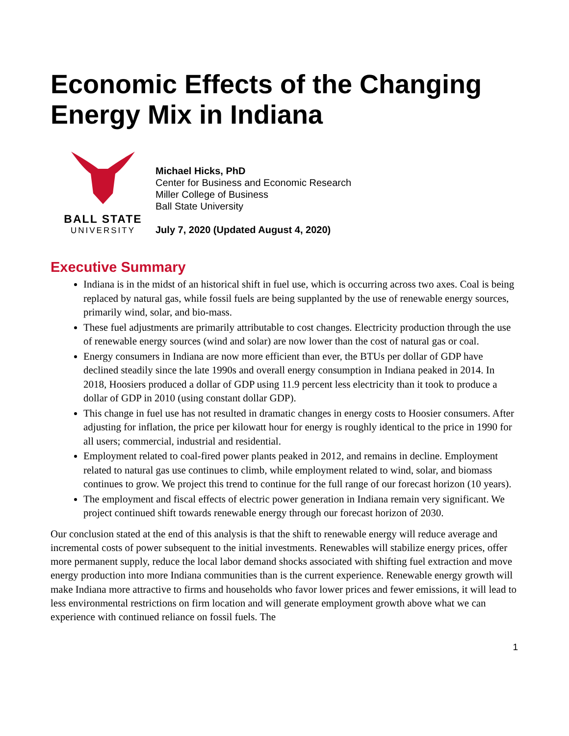Economic Effects of the Changing
Energy Mix in Indiana
BALL STATE
UNIVERSITY
Michael Hicks, PhD
Center for Business and Economic Research
Miller College of Business
Ball State University
July 7, 2020 (Updated August 4, 2020)
Executive Summary
Indiana is in the midst of an historical shift in fuel use, which is occurring across two axes. Coal is being replaced by natural gas, while fossil fuels are being supplanted by the use of renewable energy sources, primarily wind, solar, and bio-mass.
These fuel adjustments are primarily attributable to cost changes. Electricity production through the use of renewable energy sources (wind and solar) are now lower than the cost of natural gas or coal.
Energy consumers in Indiana are now more efficient than ever, the BTUs per dollar of GDP have declined steadily since the late 1990s and overall energy consumption in Indiana peaked in 2014. In 2018, Hoosiers produced a dollar of GDP using 11.9 percent less electricity than it took to produce a dollar of GDP in 2010 (using constant dollar GDP).
This change in fuel use has not resulted in dramatic changes in energy costs to Hoosier consumers. After adjusting for inflation, the price per kilowatt hour for energy is roughly identical to the price in 1990 for all users; commercial, industrial and residential.
Employment related to coal-fired power plants peaked in 2012, and remains in decline. Employment related to natural gas use continues to climb, while employment related to wind, solar, and biomass continues to grow. We project this trend to continue for the full range of our forecast horizon (10 years).
The employment and fiscal effects of electric power generation in Indiana remain very significant. We project continued shift towards renewable energy through our forecast horizon of 2030.
Our conclusion stated at the end of this analysis is that the shift to renewable energy will reduce average and incremental costs of power subsequent to the initial investments. Renewables will stabilize energy prices, offer more permanent supply, reduce the local labor demand shocks associated with shifting fuel extraction and move energy production into more Indiana communities than is the current experience. Renewable energy growth will make Indiana more attractive to firms and households who favor lower prices and fewer emissions, it will lead to less environmental restrictions on firm location and will generate employment growth above what we can experience with continued reliance on fossil fuels. The
1